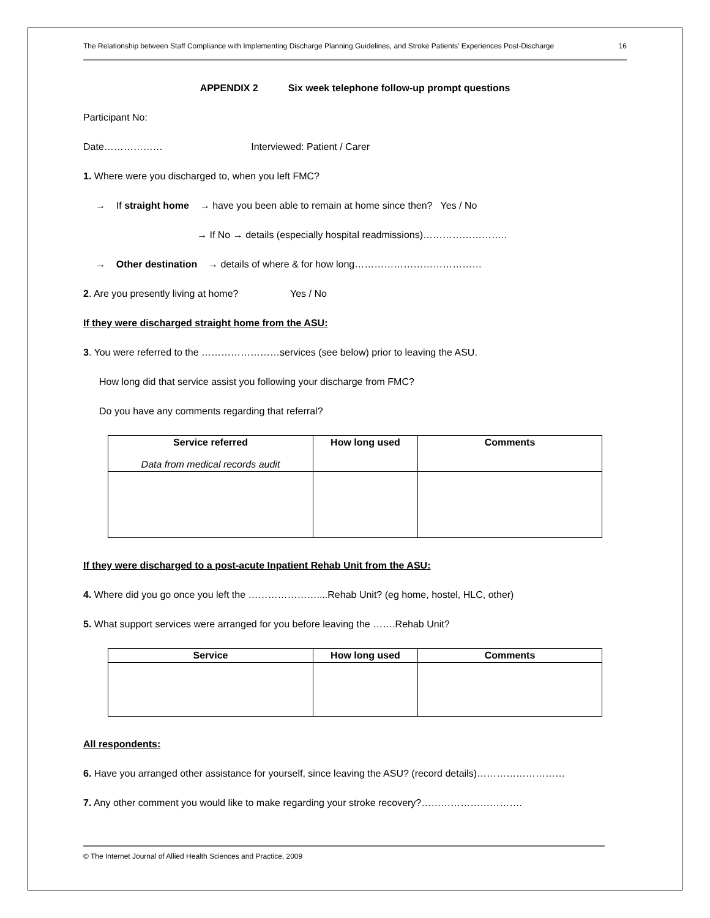The Relationship between Staff Compliance with Implementing Discharge Planning Guidelines, and Stroke Patients' Experiences Post-Discharge 16
APPENDIX 2 Six week telephone follow-up prompt questions
Participant No:
Date……………… Interviewed: Patient / Carer
1. Where were you discharged to, when you left FMC?
→ If straight home → have you been able to remain at home since then? Yes / No
→ If No → details (especially hospital readmissions)……………………..
→ Other destination → details of where & for how long…………………………………
2. Are you presently living at home? Yes / No
If they were discharged straight home from the ASU:
3. You were referred to the ……………………services (see below) prior to leaving the ASU.
How long did that service assist you following your discharge from FMC?
Do you have any comments regarding that referral?
| Service referred Data from medical records audit | How long used | Comments |
| --- | --- | --- |
If they were discharged to a post-acute Inpatient Rehab Unit from the ASU:
4. Where did you go once you left the …………………....Rehab Unit? (eg home, hostel, HLC, other)
5. What support services were arranged for you before leaving the …….Rehab Unit?
| Service | How long used | Comments |
| --- | --- | --- |
All respondents:
6. Have you arranged other assistance for yourself, since leaving the ASU? (record details)………………………
7. Any other comment you would like to make regarding your stroke recovery?………………………….
© The Internet Journal of Allied Health Sciences and Practice, 2009